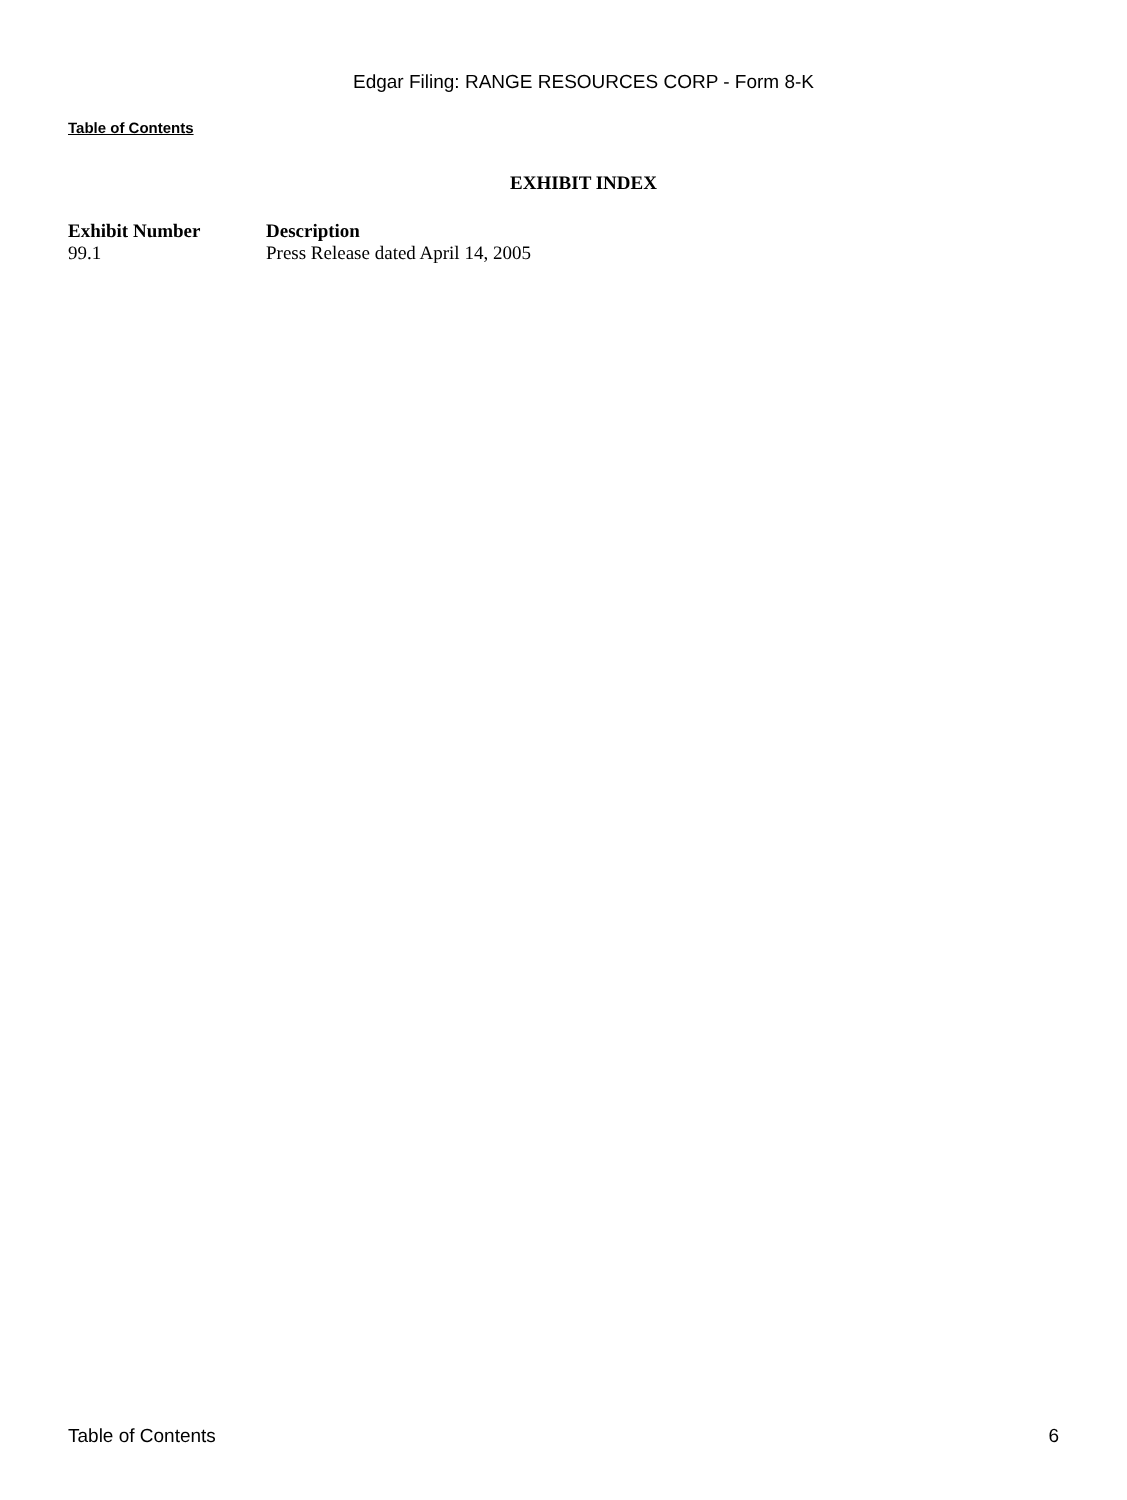Edgar Filing: RANGE RESOURCES CORP - Form 8-K
Table of Contents
EXHIBIT INDEX
| Exhibit Number | Description |
| --- | --- |
| 99.1 | Press Release dated April 14, 2005 |
Table of Contents 6